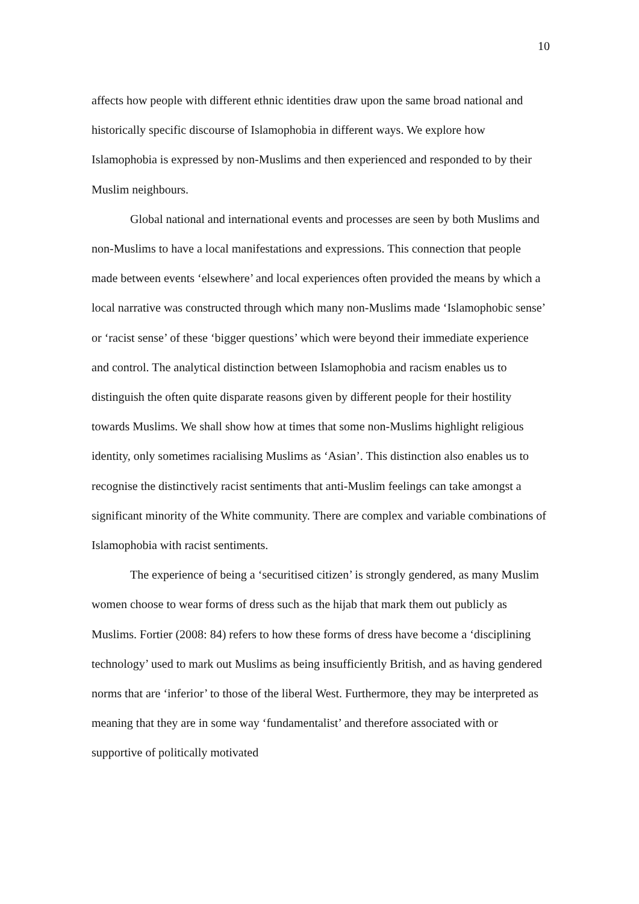10
affects how people with different ethnic identities draw upon the same broad national and historically specific discourse of Islamophobia in different ways. We explore how Islamophobia is expressed by non-Muslims and then experienced and responded to by their Muslim neighbours.
Global national and international events and processes are seen by both Muslims and non-Muslims to have a local manifestations and expressions. This connection that people made between events ‘elsewhere’ and local experiences often provided the means by which a local narrative was constructed through which many non-Muslims made ‘Islamophobic sense’ or ‘racist sense’ of these ‘bigger questions’ which were beyond their immediate experience and control. The analytical distinction between Islamophobia and racism enables us to distinguish the often quite disparate reasons given by different people for their hostility towards Muslims. We shall show how at times that some non-Muslims highlight religious identity, only sometimes racialising Muslims as ‘Asian’. This distinction also enables us to recognise the distinctively racist sentiments that anti-Muslim feelings can take amongst a significant minority of the White community. There are complex and variable combinations of Islamophobia with racist sentiments.
The experience of being a ‘securitised citizen’ is strongly gendered, as many Muslim women choose to wear forms of dress such as the hijab that mark them out publicly as Muslims. Fortier (2008: 84) refers to how these forms of dress have become a ‘disciplining technology’ used to mark out Muslims as being insufficiently British, and as having gendered norms that are ‘inferior’ to those of the liberal West. Furthermore, they may be interpreted as meaning that they are in some way ‘fundamentalist’ and therefore associated with or supportive of politically motivated